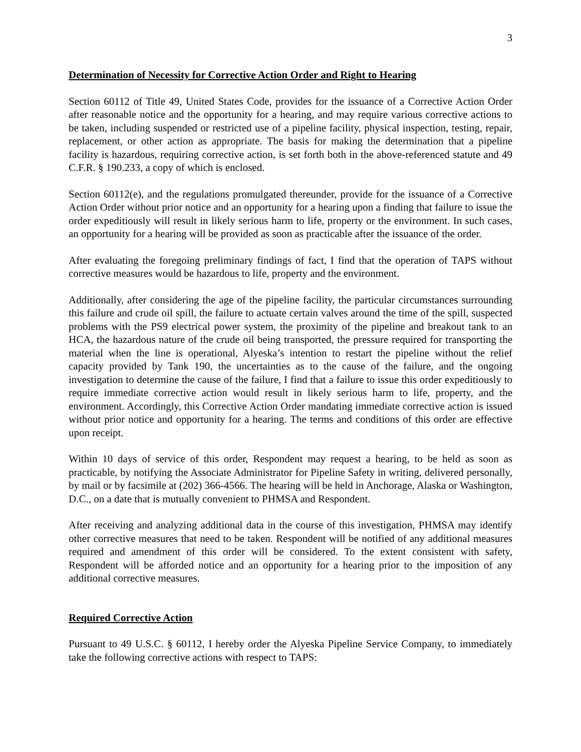3
Determination of Necessity for Corrective Action Order and Right to Hearing
Section 60112 of Title 49, United States Code, provides for the issuance of a Corrective Action Order after reasonable notice and the opportunity for a hearing, and may require various corrective actions to be taken, including suspended or restricted use of a pipeline facility, physical inspection, testing, repair, replacement, or other action as appropriate. The basis for making the determination that a pipeline facility is hazardous, requiring corrective action, is set forth both in the above-referenced statute and 49 C.F.R. § 190.233, a copy of which is enclosed.
Section 60112(e), and the regulations promulgated thereunder, provide for the issuance of a Corrective Action Order without prior notice and an opportunity for a hearing upon a finding that failure to issue the order expeditiously will result in likely serious harm to life, property or the environment. In such cases, an opportunity for a hearing will be provided as soon as practicable after the issuance of the order.
After evaluating the foregoing preliminary findings of fact, I find that the operation of TAPS without corrective measures would be hazardous to life, property and the environment.
Additionally, after considering the age of the pipeline facility, the particular circumstances surrounding this failure and crude oil spill, the failure to actuate certain valves around the time of the spill, suspected problems with the PS9 electrical power system, the proximity of the pipeline and breakout tank to an HCA, the hazardous nature of the crude oil being transported, the pressure required for transporting the material when the line is operational, Alyeska’s intention to restart the pipeline without the relief capacity provided by Tank 190, the uncertainties as to the cause of the failure, and the ongoing investigation to determine the cause of the failure, I find that a failure to issue this order expeditiously to require immediate corrective action would result in likely serious harm to life, property, and the environment. Accordingly, this Corrective Action Order mandating immediate corrective action is issued without prior notice and opportunity for a hearing. The terms and conditions of this order are effective upon receipt.
Within 10 days of service of this order, Respondent may request a hearing, to be held as soon as practicable, by notifying the Associate Administrator for Pipeline Safety in writing, delivered personally, by mail or by facsimile at (202) 366-4566. The hearing will be held in Anchorage, Alaska or Washington, D.C., on a date that is mutually convenient to PHMSA and Respondent.
After receiving and analyzing additional data in the course of this investigation, PHMSA may identify other corrective measures that need to be taken. Respondent will be notified of any additional measures required and amendment of this order will be considered. To the extent consistent with safety, Respondent will be afforded notice and an opportunity for a hearing prior to the imposition of any additional corrective measures.
Required Corrective Action
Pursuant to 49 U.S.C. § 60112, I hereby order the Alyeska Pipeline Service Company, to immediately take the following corrective actions with respect to TAPS: